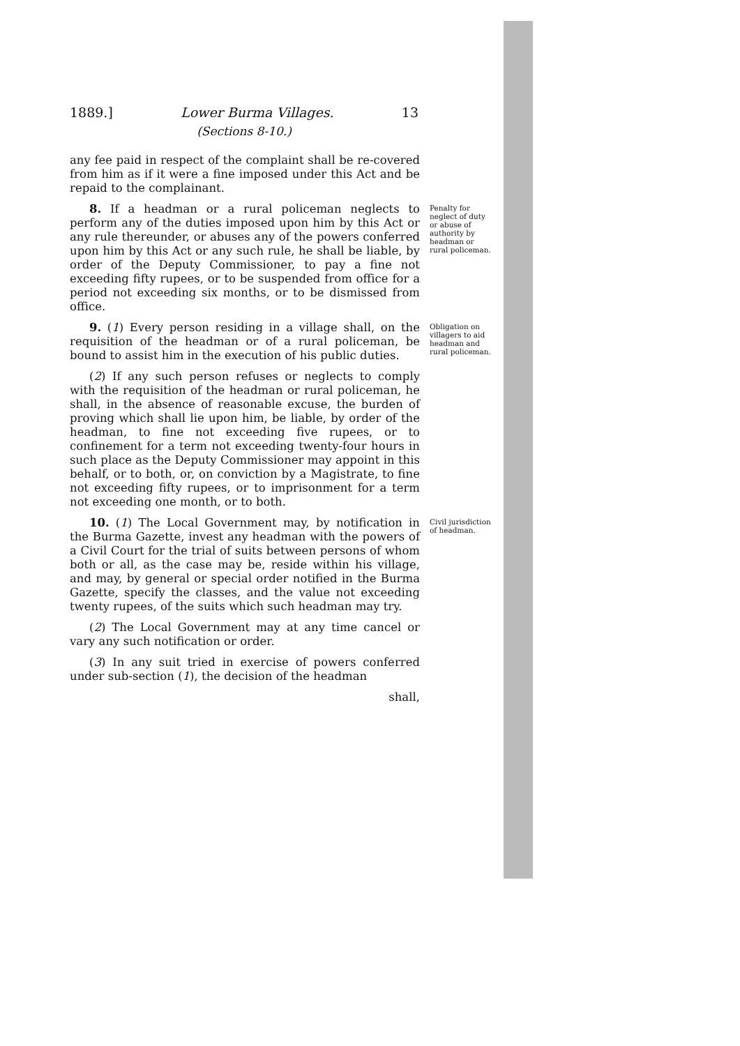1889.] Lower Burma Villages. 13
(Sections 8-10.)
any fee paid in respect of the complaint shall be re-covered from him as if it were a fine imposed under this Act and be repaid to the complainant.
8. If a headman or a rural policeman neglects to perform any of the duties imposed upon him by this Act or any rule thereunder, or abuses any of the powers conferred upon him by this Act or any such rule, he shall be liable, by order of the Deputy Commissioner, to pay a fine not exceeding fifty rupees, or to be suspended from office for a period not exceeding six months, or to be dismissed from office.
Penalty for neglect of duty or abuse of authority by headman or rural policeman.
9. (1) Every person residing in a village shall, on the requisition of the headman or of a rural policeman, be bound to assist him in the execution of his public duties.
(2) If any such person refuses or neglects to comply with the requisition of the headman or rural policeman, he shall, in the absence of reasonable excuse, the burden of proving which shall lie upon him, be liable, by order of the headman, to fine not exceeding five rupees, or to confinement for a term not exceeding twenty-four hours in such place as the Deputy Commissioner may appoint in this behalf, or to both, or, on conviction by a Magistrate, to fine not exceeding fifty rupees, or to imprisonment for a term not exceeding one month, or to both.
Obligation on villagers to aid headman and rural policeman.
10. (1) The Local Government may, by notification in the Burma Gazette, invest any headman with the powers of a Civil Court for the trial of suits between persons of whom both or all, as the case may be, reside within his village, and may, by general or special order notified in the Burma Gazette, specify the classes, and the value not exceeding twenty rupees, of the suits which such headman may try.
(2) The Local Government may at any time cancel or vary any such notification or order.
(3) In any suit tried in exercise of powers conferred under sub-section (1), the decision of the headman
shall,
Civil jurisdiction of headman.